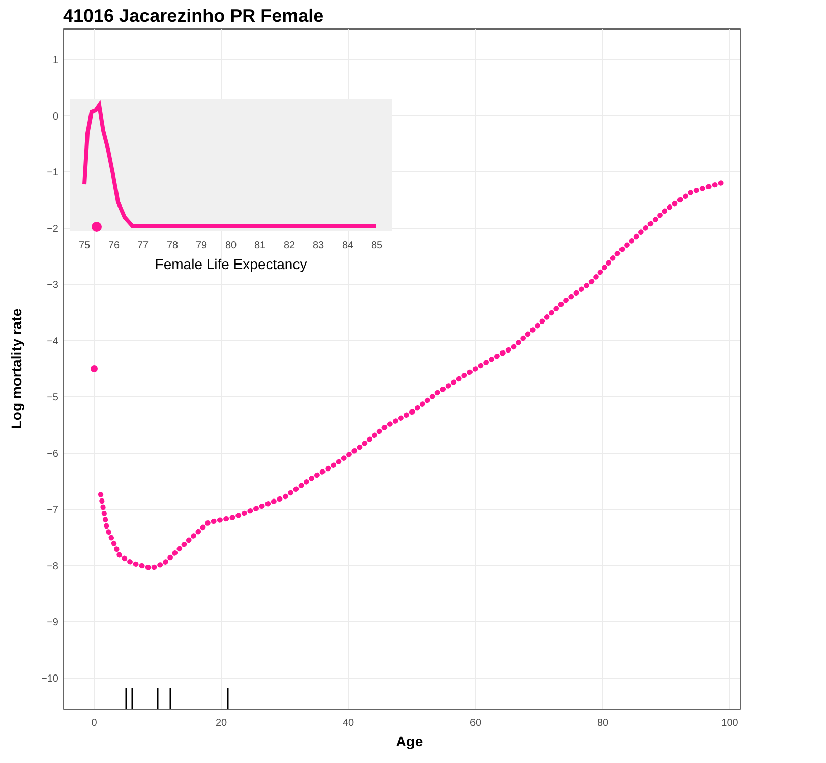41016 Jacarezinho PR Female
1
0
−1
−2
−3
−4
−5
−6
−7
−8
−9
−10
0
20
40
60
80
100
Age
Log mortality rate
75
76
77
78
79
80
81
82
83
84
85
Female Life Expectancy